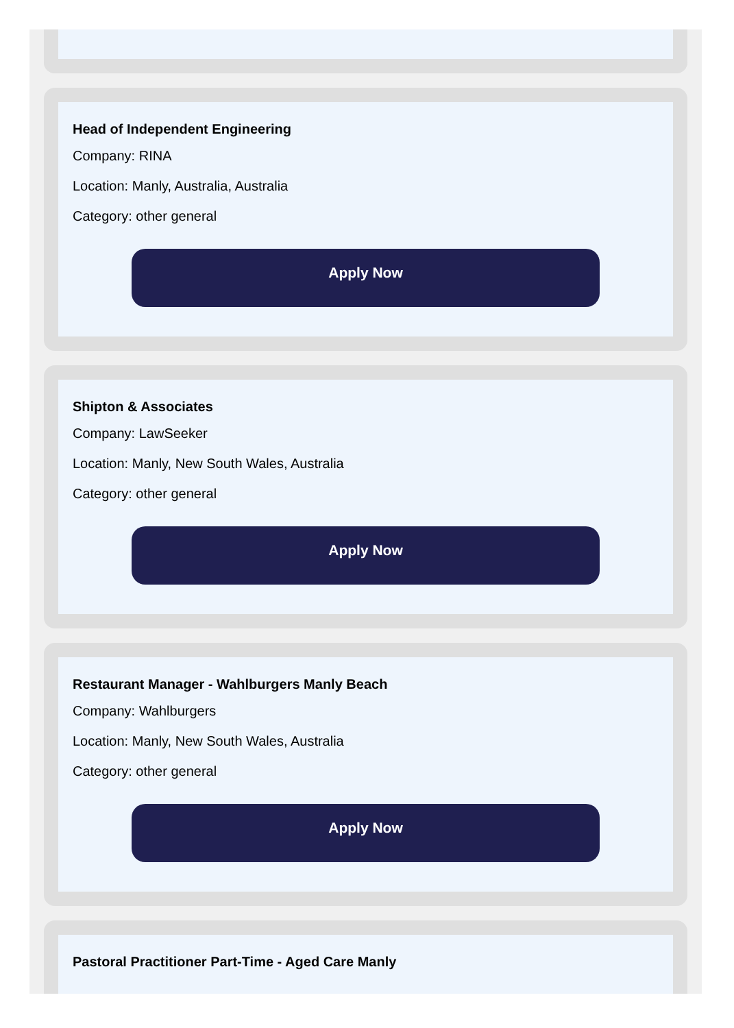Head of Independent Engineering
Company: RINA
Location: Manly, Australia, Australia
Category: other general
Apply Now
Shipton & Associates
Company: LawSeeker
Location: Manly, New South Wales, Australia
Category: other general
Apply Now
Restaurant Manager - Wahlburgers Manly Beach
Company: Wahlburgers
Location: Manly, New South Wales, Australia
Category: other general
Apply Now
Pastoral Practitioner Part-Time - Aged Care Manly